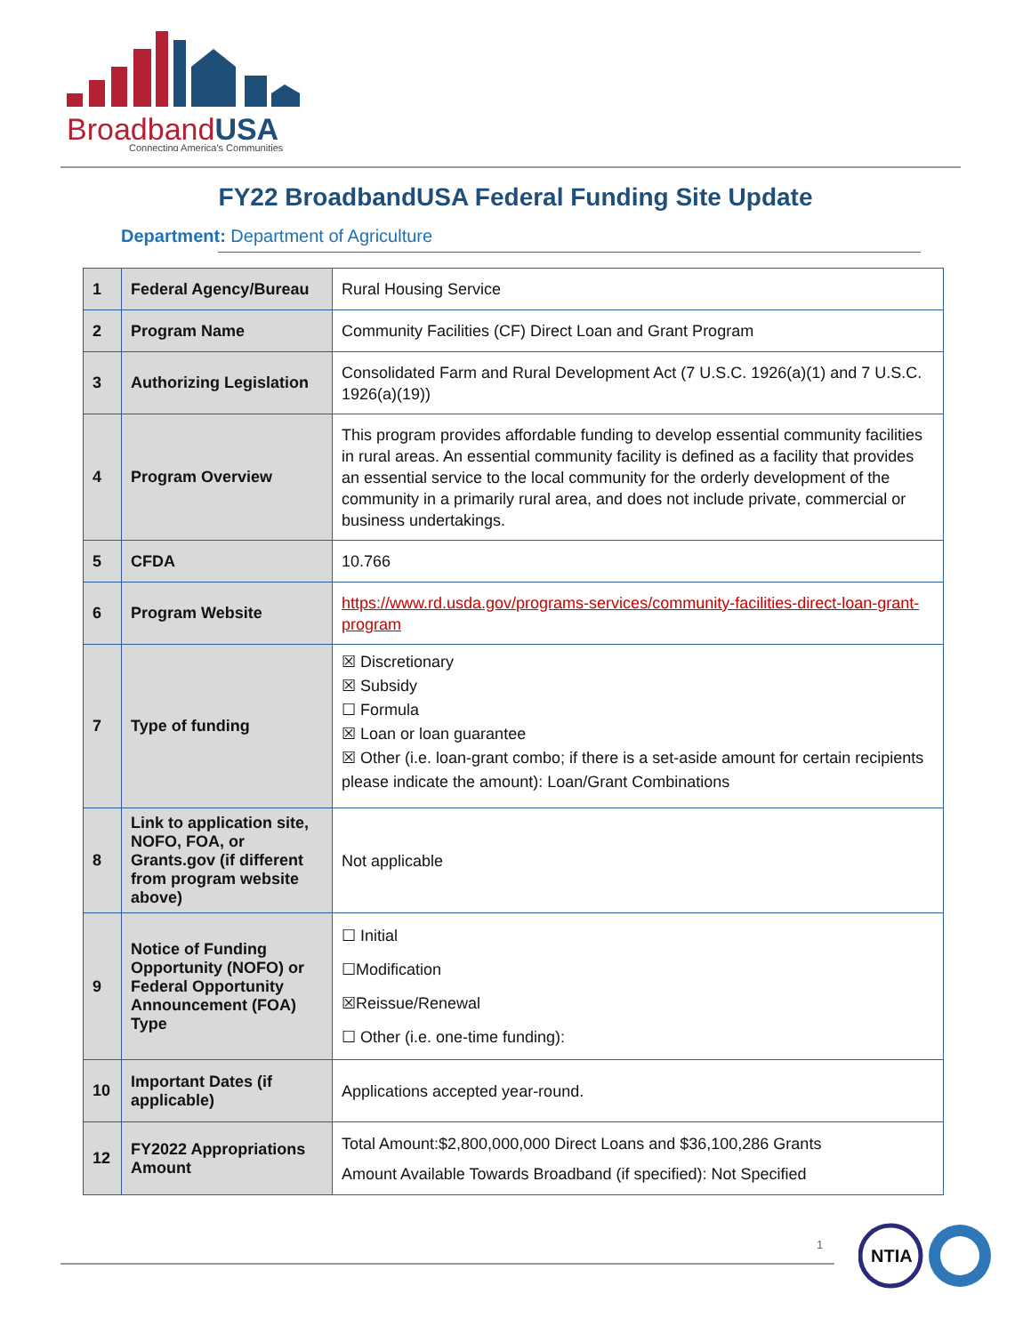BroadbandUSA
Connecting America's Communities
FY22 BroadbandUSA Federal Funding Site Update
Department: Department of Agriculture
| 1 | Federal Agency/Bureau | Rural Housing Service |
| 2 | Program Name | Community Facilities (CF) Direct Loan and Grant Program |
| 3 | Authorizing Legislation | Consolidated Farm and Rural Development Act (7 U.S.C. 1926(a)(1) and 7 U.S.C. 1926(a)(19)) |
| 4 | Program Overview | This program provides affordable funding to develop essential community facilities in rural areas. An essential community facility is defined as a facility that provides an essential service to the local community for the orderly development of the community in a primarily rural area, and does not include private, commercial or business undertakings. |
| 5 | CFDA | 10.766 |
| 6 | Program Website | https://www.rd.usda.gov/programs-services/community-facilities-direct-loan-grant-program |
| 7 | Type of funding | ☒ Discretionary ☒ Subsidy ☐ Formula ☒ Loan or loan guarantee ☒ Other (i.e. loan-grant combo; if there is a set-aside amount for certain recipients please indicate the amount): Loan/Grant Combinations |
| 8 | Link to application site, NOFO, FOA, or Grants.gov (if different from program website above) | Not applicable |
| 9 | Notice of Funding Opportunity (NOFO) or Federal Opportunity Announcement (FOA) Type | ☐ Initial ☐Modification ☒Reissue/Renewal ☐ Other (i.e. one-time funding): |
| 10 | Important Dates (if applicable) | Applications accepted year-round. |
| 12 | FY2022 Appropriations Amount | Total Amount:$2,800,000,000 Direct Loans and $36,100,286 Grants Amount Available Towards Broadband (if specified): Not Specified |
1
NTIA